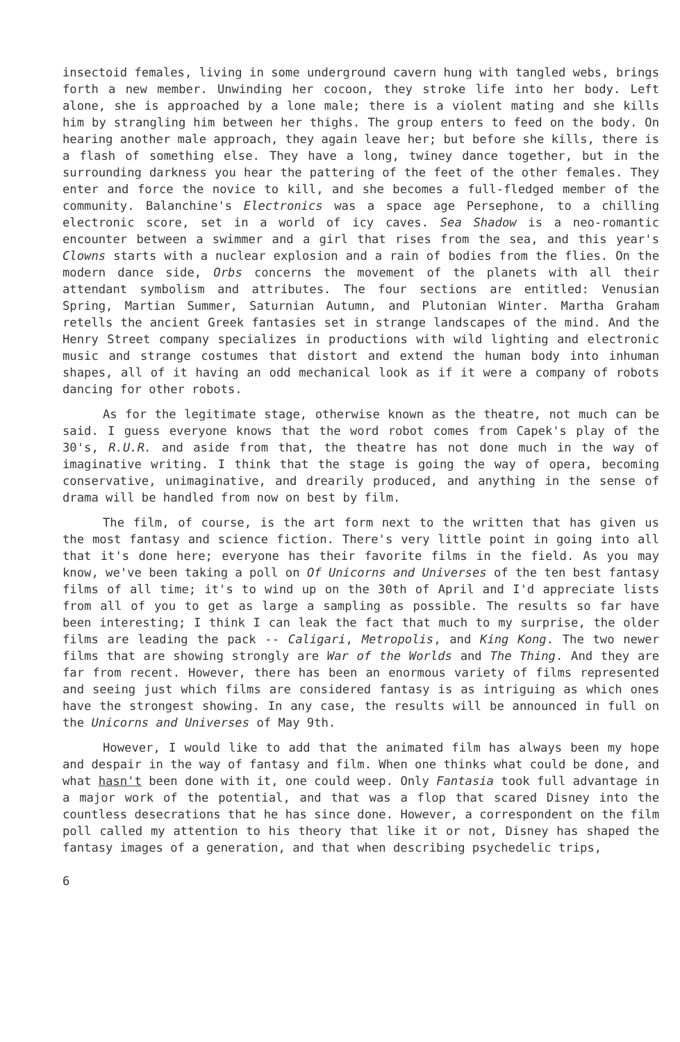insectoid females, living in some underground cavern hung with tangled webs, brings forth a new member. Unwinding her cocoon, they stroke life into her body. Left alone, she is approached by a lone male; there is a violent mating and she kills him by strangling him between her thighs. The group enters to feed on the body. On hearing another male approach, they again leave her; but before she kills, there is a flash of something else. They have a long, twiney dance together, but in the surrounding darkness you hear the pattering of the feet of the other females. They enter and force the novice to kill, and she becomes a full-fledged member of the community. Balanchine's Electronics was a space age Persephone, to a chilling electronic score, set in a world of icy caves. Sea Shadow is a neo-romantic encounter between a swimmer and a girl that rises from the sea, and this year's Clowns starts with a nuclear explosion and a rain of bodies from the flies. On the modern dance side, Orbs concerns the movement of the planets with all their attendant symbolism and attributes. The four sections are entitled: Venusian Spring, Martian Summer, Saturnian Autumn, and Plutonian Winter. Martha Graham retells the ancient Greek fantasies set in strange landscapes of the mind. And the Henry Street company specializes in productions with wild lighting and electronic music and strange costumes that distort and extend the human body into inhuman shapes, all of it having an odd mechanical look as if it were a company of robots dancing for other robots.
As for the legitimate stage, otherwise known as the theatre, not much can be said. I guess everyone knows that the word robot comes from Capek's play of the 30's, R.U.R. and aside from that, the theatre has not done much in the way of imaginative writing. I think that the stage is going the way of opera, becoming conservative, unimaginative, and drearily produced, and anything in the sense of drama will be handled from now on best by film.
The film, of course, is the art form next to the written that has given us the most fantasy and science fiction. There's very little point in going into all that it's done here; everyone has their favorite films in the field. As you may know, we've been taking a poll on Of Unicorns and Universes of the ten best fantasy films of all time; it's to wind up on the 30th of April and I'd appreciate lists from all of you to get as large a sampling as possible. The results so far have been interesting; I think I can leak the fact that much to my surprise, the older films are leading the pack -- Caligari, Metropolis, and King Kong. The two newer films that are showing strongly are War of the Worlds and The Thing. And they are far from recent. However, there has been an enormous variety of films represented and seeing just which films are considered fantasy is as intriguing as which ones have the strongest showing. In any case, the results will be announced in full on the Unicorns and Universes of May 9th.
However, I would like to add that the animated film has always been my hope and despair in the way of fantasy and film. When one thinks what could be done, and what hasn't been done with it, one could weep. Only Fantasia took full advantage in a major work of the potential, and that was a flop that scared Disney into the countless desecrations that he has since done. However, a correspondent on the film poll called my attention to his theory that like it or not, Disney has shaped the fantasy images of a generation, and that when describing psychedelic trips,
6